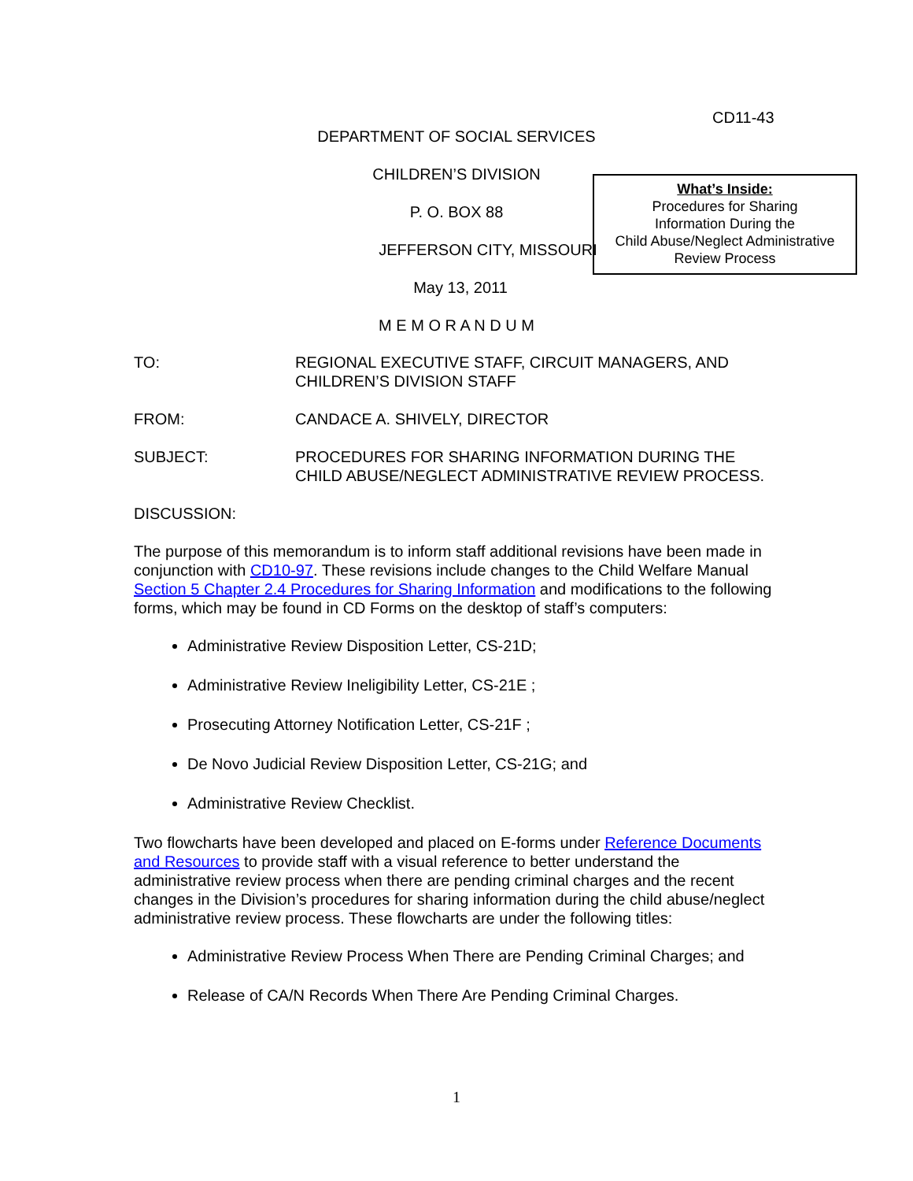CD11-43
DEPARTMENT OF SOCIAL SERVICES
CHILDREN’S DIVISION
P. O. BOX 88
JEFFERSON CITY, MISSOURI
May 13, 2011
M E M O R A N D U M
What’s Inside:
Procedures for Sharing
Information During the
Child Abuse/Neglect Administrative
Review Process
TO: REGIONAL EXECUTIVE STAFF, CIRCUIT MANAGERS, AND CHILDREN’S DIVISION STAFF
FROM: CANDACE A. SHIVELY, DIRECTOR
SUBJECT: PROCEDURES FOR SHARING INFORMATION DURING THE CHILD ABUSE/NEGLECT ADMINISTRATIVE REVIEW PROCESS.
DISCUSSION:
The purpose of this memorandum is to inform staff additional revisions have been made in conjunction with CD10-97. These revisions include changes to the Child Welfare Manual Section 5 Chapter 2.4 Procedures for Sharing Information and modifications to the following forms, which may be found in CD Forms on the desktop of staff’s computers:
Administrative Review Disposition Letter, CS-21D;
Administrative Review Ineligibility Letter, CS-21E ;
Prosecuting Attorney Notification Letter, CS-21F ;
De Novo Judicial Review Disposition Letter, CS-21G; and
Administrative Review Checklist.
Two flowcharts have been developed and placed on E-forms under Reference Documents and Resources to provide staff with a visual reference to better understand the administrative review process when there are pending criminal charges and the recent changes in the Division’s procedures for sharing information during the child abuse/neglect administrative review process. These flowcharts are under the following titles:
Administrative Review Process When There are Pending Criminal Charges; and
Release of CA/N Records When There Are Pending Criminal Charges.
1